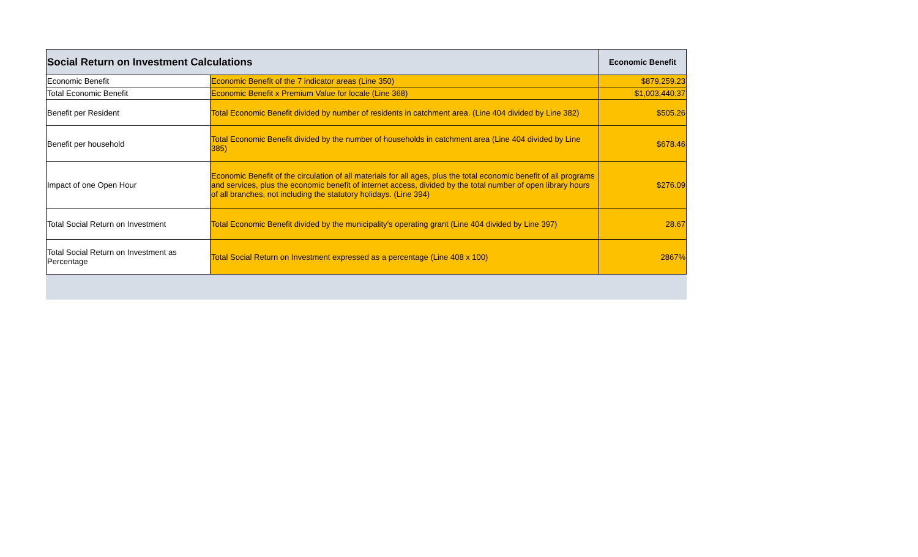| Social Return on Investment Calculations | | Economic Benefit |
| --- | --- | --- |
| Economic Benefit | Economic Benefit of the 7 indicator areas (Line 350) | $879,259.23 |
| Total Economic Benefit | Economic Benefit x Premium Value for locale (Line 368) | $1,003,440.37 |
| Benefit per Resident | Total Economic Benefit divided by number of residents in catchment area. (Line 404 divided by Line 382) | $505.26 |
| Benefit per household | Total Economic Benefit divided by the number of households in catchment area (Line 404 divided by Line 385) | $678.46 |
| Impact of one Open Hour | Economic Benefit of the circulation of all materials for all ages, plus the total economic benefit of all programs and services, plus the economic benefit of internet access, divided by the total number of open library hours of all branches, not including the statutory holidays. (Line 394) | $276.09 |
| Total Social Return on Investment | Total Economic Benefit divided by the municipality's operating grant (Line 404 divided by Line 397) | 28.67 |
| Total Social Return on Investment as Percentage | Total Social Return on Investment expressed as a percentage (Line 408 x 100) | 2867% |